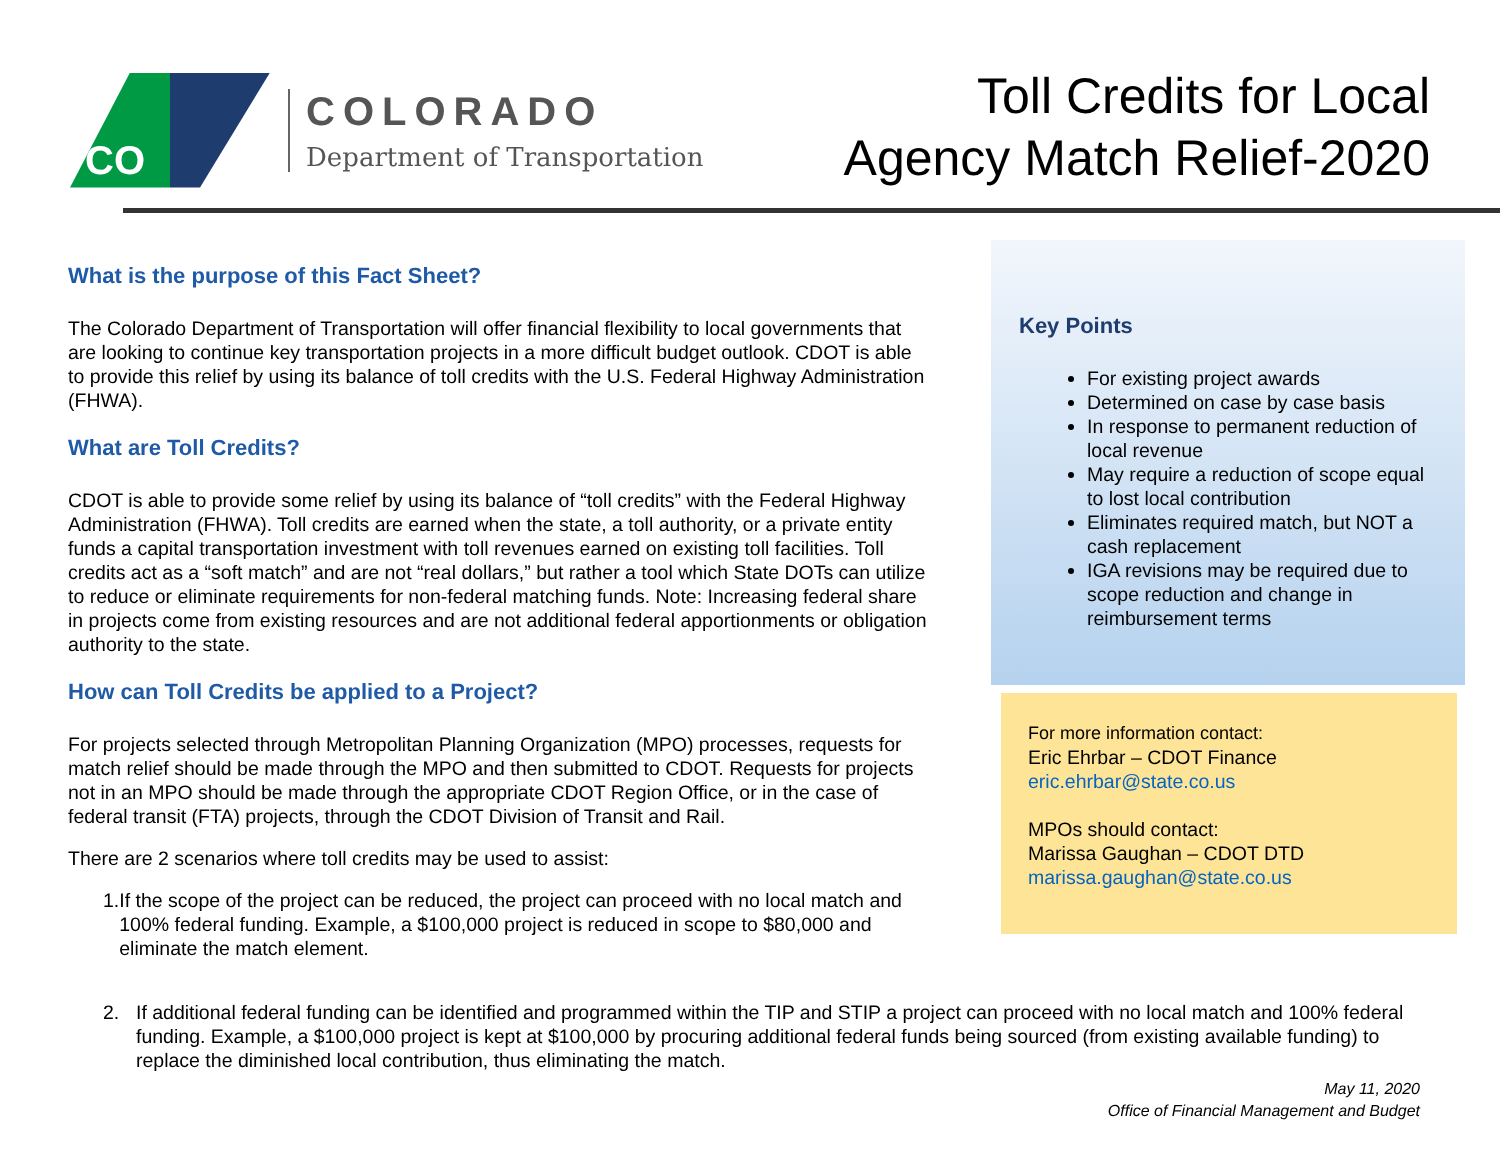CO
COLORADO
Department of Transportation
Toll Credits for Local
Agency Match Relief-2020
What is the purpose of this Fact Sheet?
The Colorado Department of Transportation will offer financial flexibility to local governments that are looking to continue key transportation projects in a more difficult budget outlook. CDOT is able to provide this relief by using its balance of toll credits with the U.S. Federal Highway Administration (FHWA).
What are Toll Credits?
CDOT is able to provide some relief by using its balance of “toll credits” with the Federal Highway Administration (FHWA). Toll credits are earned when the state, a toll authority, or a private entity funds a capital transportation investment with toll revenues earned on existing toll facilities. Toll credits act as a “soft match” and are not “real dollars,” but rather a tool which State DOTs can utilize to reduce or eliminate requirements for non-federal matching funds. Note: Increasing federal share in projects come from existing resources and are not additional federal apportionments or obligation authority to the state.
How can Toll Credits be applied to a Project?
For projects selected through Metropolitan Planning Organization (MPO) processes, requests for match relief should be made through the MPO and then submitted to CDOT. Requests for projects not in an MPO should be made through the appropriate CDOT Region Office, or in the case of federal transit (FTA) projects, through the CDOT Division of Transit and Rail.
There are 2 scenarios where toll credits may be used to assist:
1. If the scope of the project can be reduced, the project can proceed with no local match and 100% federal funding. Example, a $100,000 project is reduced in scope to $80,000 and eliminate the match element.
Key Points
For existing project awards
Determined on case by case basis
In response to permanent reduction of local revenue
May require a reduction of scope equal to lost local contribution
Eliminates required match, but NOT a cash replacement
IGA revisions may be required due to scope reduction and change in reimbursement terms
For more information contact:
Eric Ehrbar – CDOT Finance
eric.ehrbar@state.co.us
MPOs should contact:
Marissa Gaughan – CDOT DTD
marissa.gaughan@state.co.us
2. If additional federal funding can be identified and programmed within the TIP and STIP a project can proceed with no local match and 100% federal funding. Example, a $100,000 project is kept at $100,000 by procuring additional federal funds being sourced (from existing available funding) to replace the diminished local contribution, thus eliminating the match.
May 11, 2020
Office of Financial Management and Budget